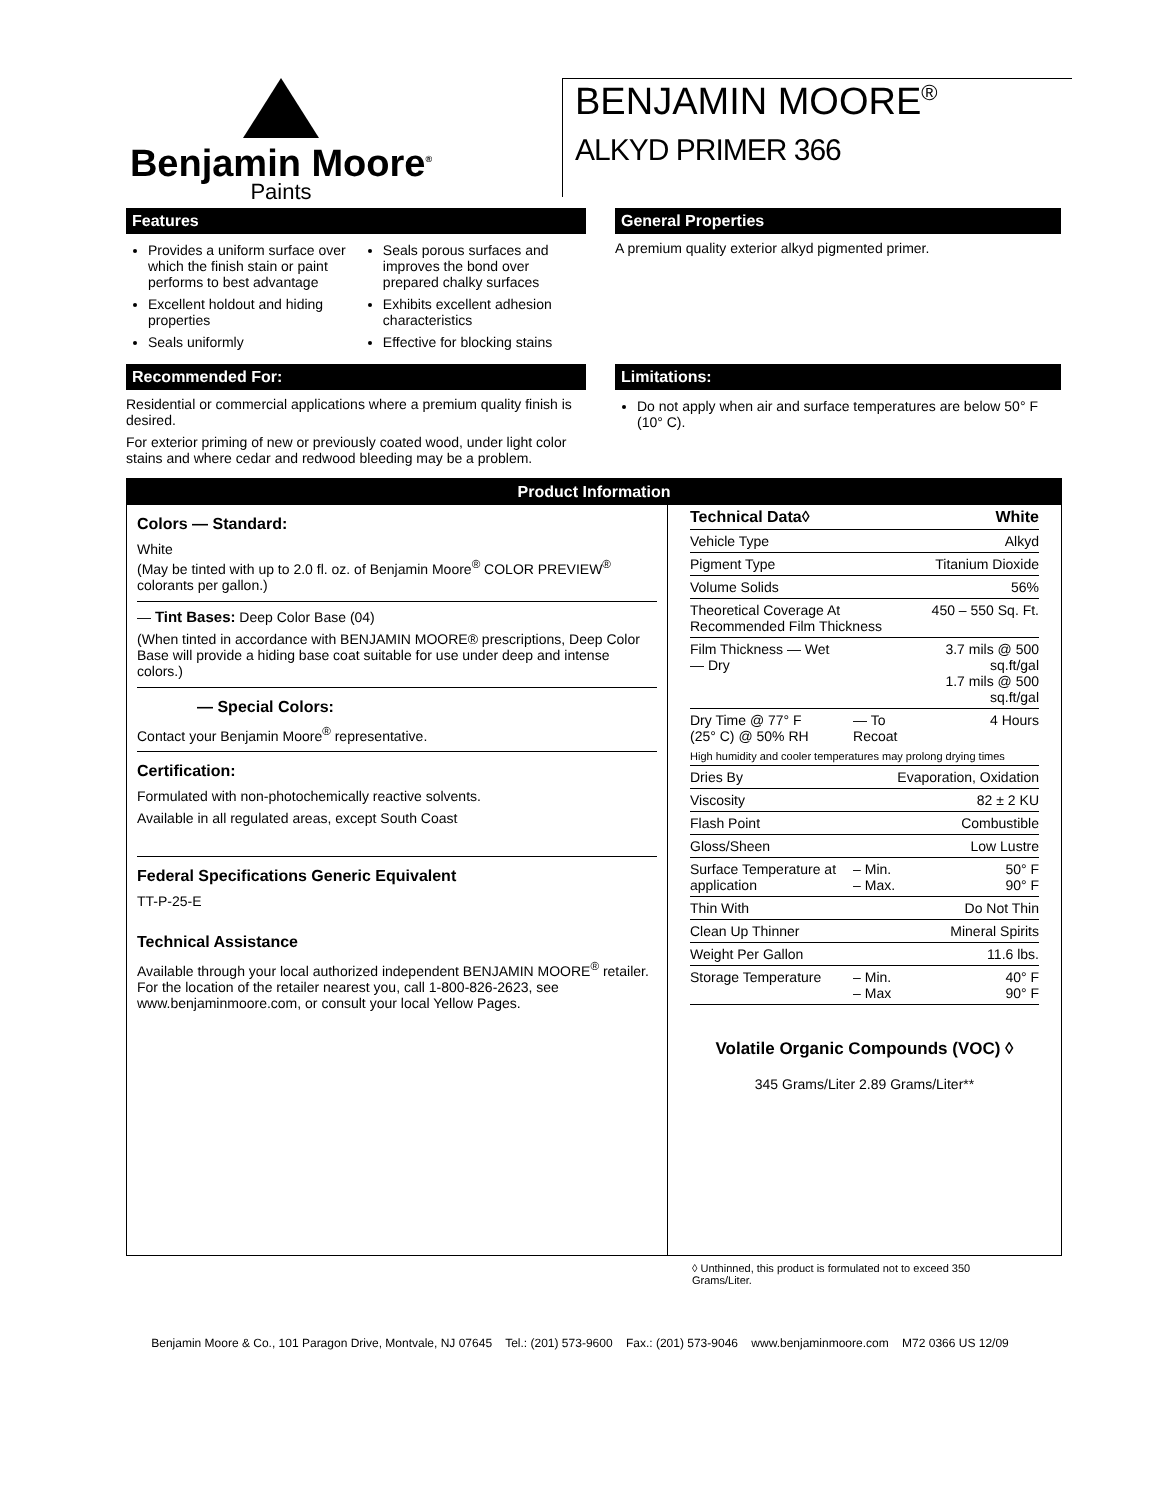Benjamin Moore<sup>®</sup>
Paints
BENJAMIN MOORE<sup>®</sup>
ALKYD PRIMER 366
Features
Provides a uniform surface over which the finish stain or paint performs to best advantage
Excellent holdout and hiding properties
Seals uniformly
Seals porous surfaces and improves the bond over prepared chalky surfaces
Exhibits excellent adhesion characteristics
Effective for blocking stains
General Properties
A premium quality exterior alkyd pigmented primer.
Recommended For:
Residential or commercial applications where a premium quality finish is desired.
For exterior priming of new or previously coated wood, under light color stains and where cedar and redwood bleeding may be a problem.
Limitations:
Do not apply when air and surface temperatures are below 50° F (10° C).
Product Information
Colors — Standard:
White
(May be tinted with up to 2.0 fl. oz. of Benjamin Moore<sup>®</sup> COLOR PREVIEW<sup>®</sup> colorants per gallon.)
— Tint Bases: Deep Color Base (04)
(When tinted in accordance with BENJAMIN MOORE® prescriptions, Deep Color Base will provide a hiding base coat suitable for use under deep and intense colors.)
— Special Colors:
Contact your Benjamin Moore<sup>®</sup> representative.
Certification:
Formulated with non-photochemically reactive solvents.
Available in all regulated areas, except South Coast
Federal Specifications Generic Equivalent
TT-P-25-E
Technical Assistance
Available through your local authorized independent BENJAMIN MOORE<sup>®</sup> retailer. For the location of the retailer nearest you, call 1-800-826-2623, see www.benjaminmoore.com, or consult your local Yellow Pages.
| Technical Data◊ | | White |
| --- | --- | --- |
| Vehicle Type | | Alkyd |
| Pigment Type | | Titanium Dioxide |
| Volume Solids | | 56% |
| Theoretical Coverage At Recommended Film Thickness | | 450 – 550 Sq. Ft. |
| Film Thickness — Wet — Dry | | 3.7 mils @ 500 sq.ft/gal 1.7 mils @ 500 sq.ft/gal |
| Dry Time @ 77° F (25° C) @ 50% RH | — To Recoat | 4 Hours |
| High humidity and cooler temperatures may prolong drying times | | |
| Dries By | Evaporation, Oxidation | |
| Viscosity | | 82 ± 2 KU |
| Flash Point | | Combustible |
| Gloss/Sheen | | Low Lustre |
| Surface Temperature at application | – Min. – Max. | 50° F 90° F |
| Thin With | | Do Not Thin |
| Clean Up Thinner | | Mineral Spirits |
| Weight Per Gallon | | 11.6 lbs. |
| Storage Temperature | – Min. – Max | 40° F 90° F |
Volatile Organic Compounds (VOC) ◊
345 Grams/Liter 2.89 Grams/Liter**
◊ Unthinned, this product is formulated not to exceed 350 Grams/Liter.
Benjamin Moore & Co., 101 Paragon Drive, Montvale, NJ 07645 Tel.: (201) 573-9600 Fax.: (201) 573-9046 www.benjaminmoore.com M72 0366 US 12/09